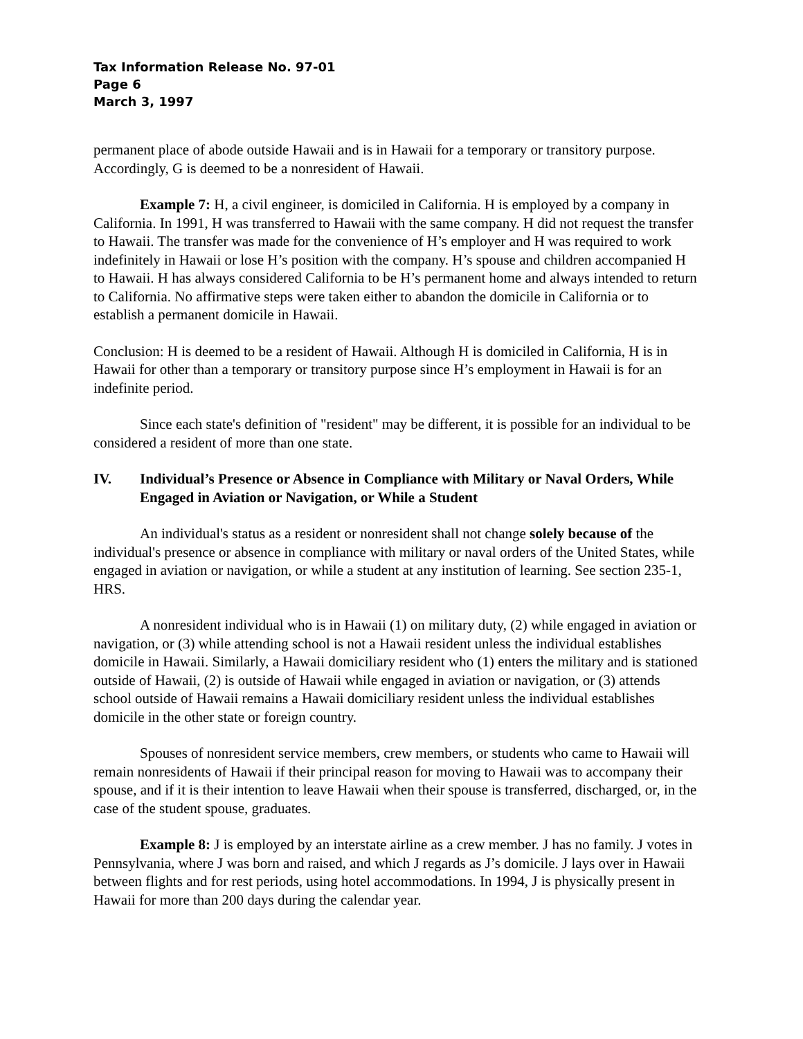Tax Information Release No. 97-01
Page 6
March 3, 1997
permanent place of abode outside Hawaii and is in Hawaii for a temporary or transitory purpose. Accordingly, G is deemed to be a nonresident of Hawaii.
Example 7: H, a civil engineer, is domiciled in California. H is employed by a company in California. In 1991, H was transferred to Hawaii with the same company. H did not request the transfer to Hawaii. The transfer was made for the convenience of H’s employer and H was required to work indefinitely in Hawaii or lose H’s position with the company. H’s spouse and children accompanied H to Hawaii. H has always considered California to be H’s permanent home and always intended to return to California. No affirmative steps were taken either to abandon the domicile in California or to establish a permanent domicile in Hawaii.
Conclusion: H is deemed to be a resident of Hawaii. Although H is domiciled in California, H is in Hawaii for other than a temporary or transitory purpose since H’s employment in Hawaii is for an indefinite period.
Since each state's definition of "resident" may be different, it is possible for an individual to be considered a resident of more than one state.
IV. Individual’s Presence or Absence in Compliance with Military or Naval Orders, While Engaged in Aviation or Navigation, or While a Student
An individual's status as a resident or nonresident shall not change solely because of the individual's presence or absence in compliance with military or naval orders of the United States, while engaged in aviation or navigation, or while a student at any institution of learning. See section 235-1, HRS.
A nonresident individual who is in Hawaii (1) on military duty, (2) while engaged in aviation or navigation, or (3) while attending school is not a Hawaii resident unless the individual establishes domicile in Hawaii. Similarly, a Hawaii domiciliary resident who (1) enters the military and is stationed outside of Hawaii, (2) is outside of Hawaii while engaged in aviation or navigation, or (3) attends school outside of Hawaii remains a Hawaii domiciliary resident unless the individual establishes domicile in the other state or foreign country.
Spouses of nonresident service members, crew members, or students who came to Hawaii will remain nonresidents of Hawaii if their principal reason for moving to Hawaii was to accompany their spouse, and if it is their intention to leave Hawaii when their spouse is transferred, discharged, or, in the case of the student spouse, graduates.
Example 8: J is employed by an interstate airline as a crew member. J has no family. J votes in Pennsylvania, where J was born and raised, and which J regards as J’s domicile. J lays over in Hawaii between flights and for rest periods, using hotel accommodations. In 1994, J is physically present in Hawaii for more than 200 days during the calendar year.